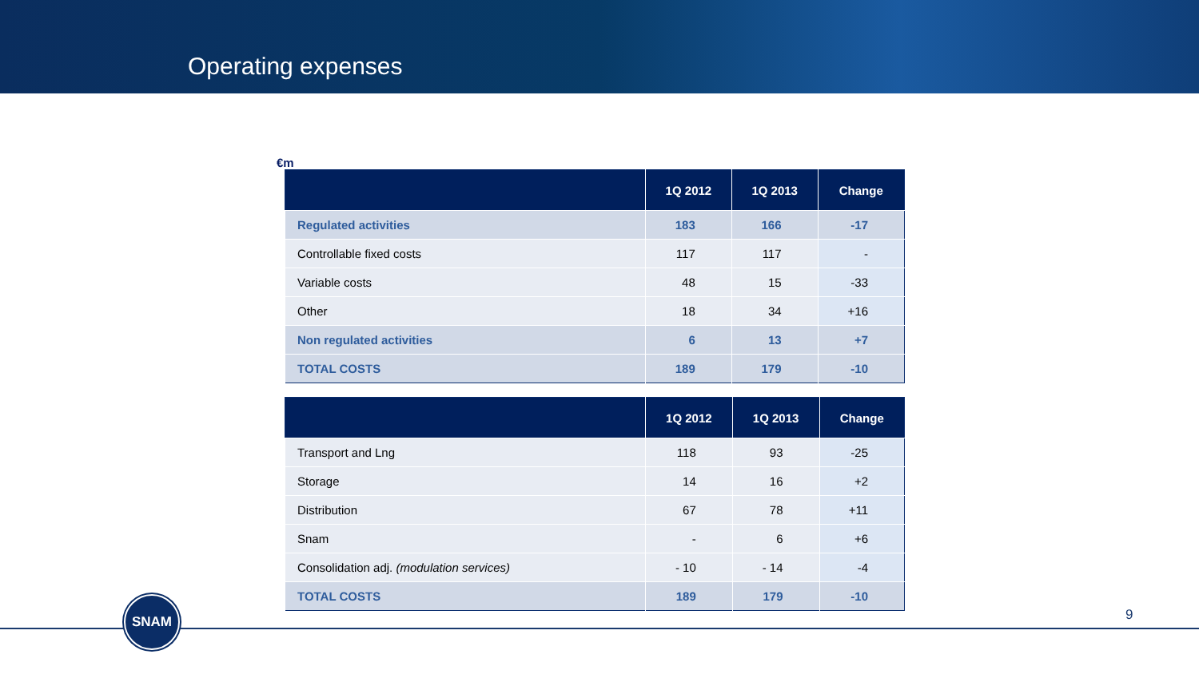Operating expenses
€m
| | 1Q 2012 | 1Q 2013 | Change |
| --- | --- | --- | --- |
| Regulated activities | 183 | 166 | -17 |
| Controllable fixed costs | 117 | 117 | - |
| Variable costs | 48 | 15 | -33 |
| Other | 18 | 34 | +16 |
| Non regulated activities | 6 | 13 | +7 |
| TOTAL COSTS | 189 | 179 | -10 |
| | 1Q 2012 | 1Q 2013 | Change |
| --- | --- | --- | --- |
| Transport and Lng | 118 | 93 | -25 |
| Storage | 14 | 16 | +2 |
| Distribution | 67 | 78 | +11 |
| Snam | - | 6 | +6 |
| Consolidation adj. (modulation services) | - 10 | - 14 | -4 |
| TOTAL COSTS | 189 | 179 | -10 |
SNAM
9